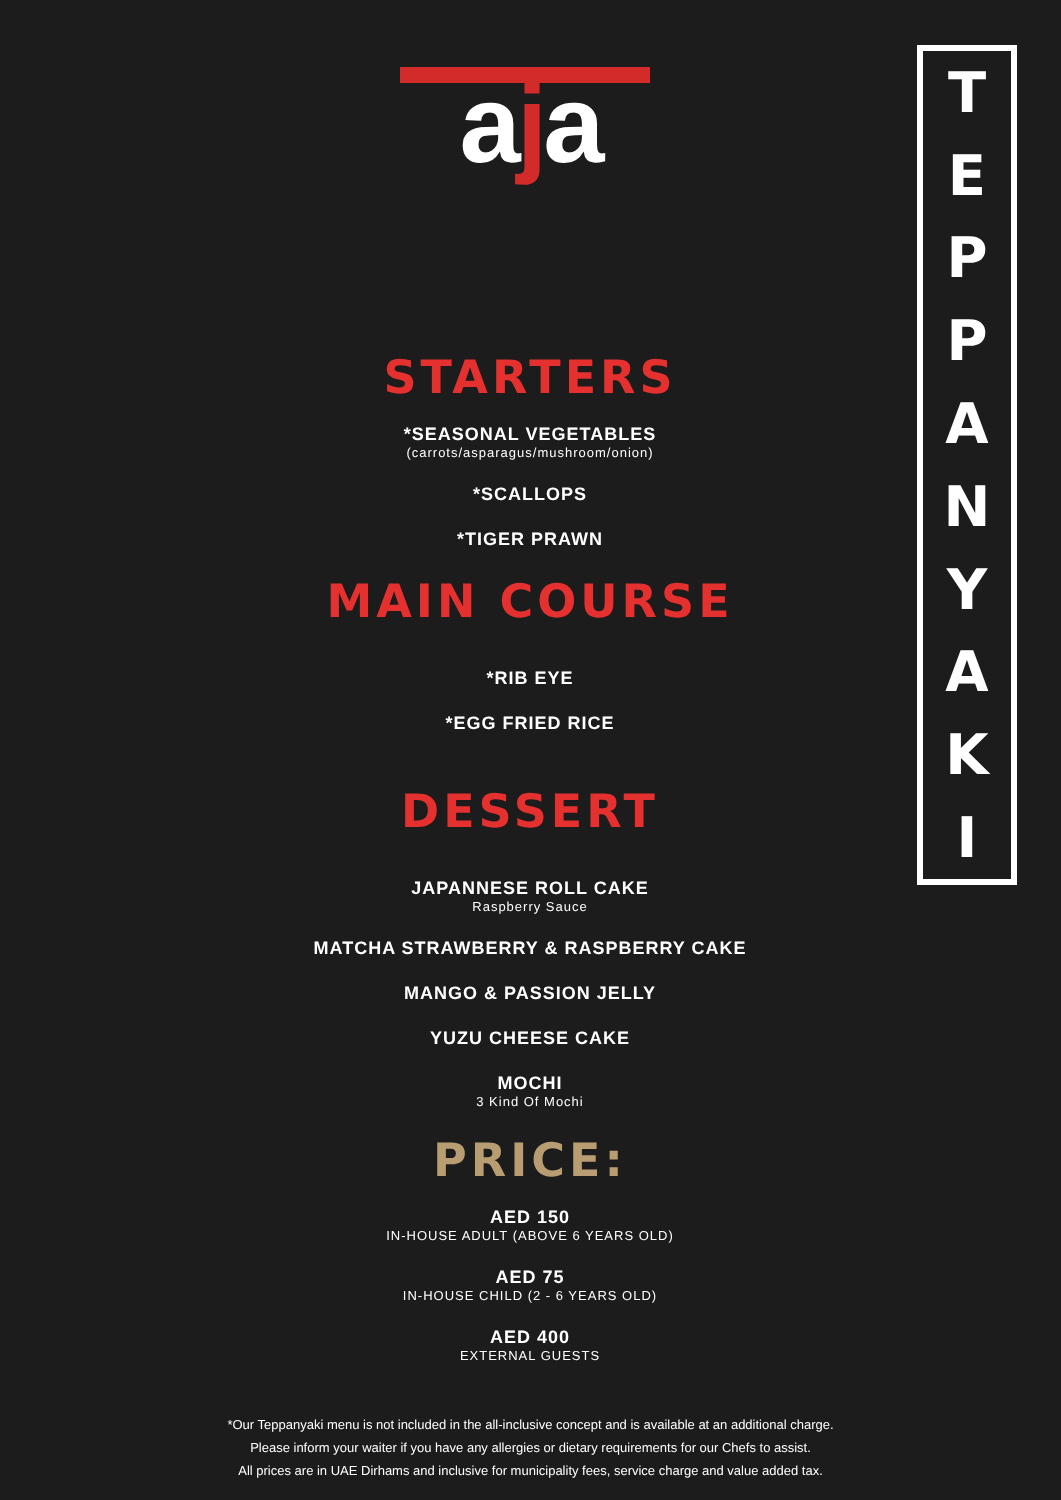T
E
P
P
A
N
Y
A
K
I
aja
STARTERS
*SEASONAL VEGETABLES
(carrots/asparagus/mushroom/onion)
*SCALLOPS
*TIGER PRAWN
MAIN COURSE
*RIB EYE
*EGG FRIED RICE
DESSERT
JAPANNESE ROLL CAKE
Raspberry Sauce
MATCHA STRAWBERRY & RASPBERRY CAKE
MANGO & PASSION JELLY
YUZU CHEESE CAKE
MOCHI
3 Kind Of Mochi
PRICE:
AED 150
IN-HOUSE ADULT (ABOVE 6 YEARS OLD)
AED 75
IN-HOUSE CHILD (2 - 6 YEARS OLD)
AED 400
EXTERNAL GUESTS
*Our Teppanyaki menu is not included in the all-inclusive concept and is available at an additional charge.
Please inform your waiter if you have any allergies or dietary requirements for our Chefs to assist.
All prices are in UAE Dirhams and inclusive for municipality fees, service charge and value added tax.